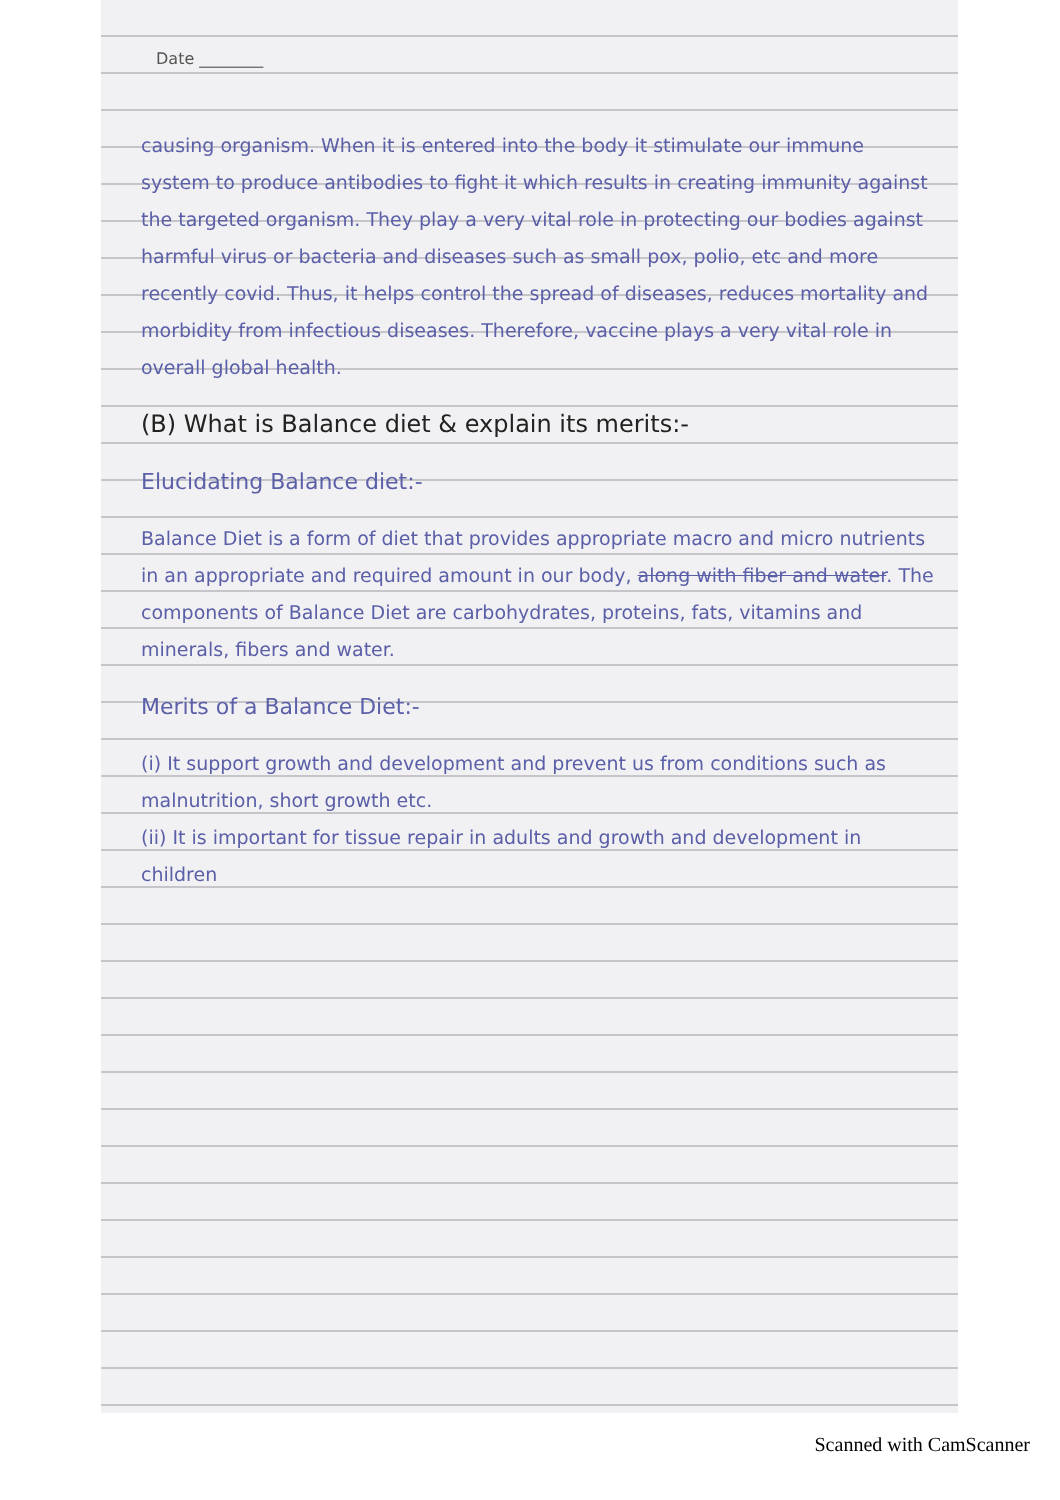Date ________
causing organism. When it is entered into the body it stimulate our immune system to produce antibodies to fight it which results in creating immunity against the targeted organism. They play a very vital role in protecting our bodies against harmful virus or bacteria and diseases such as small pox, polio, etc and more recently covid. Thus, it helps control the spread of diseases, reduces mortality and morbidity from infectious diseases. Therefore, vaccine plays a very vital role in overall global health.
(B) What is Balance diet & explain its merits:-
Elucidating Balance diet:-
Balance Diet is a form of diet that provides appropriate macro and micro nutrients in an appropriate and required amount in our body, along with fiber and water. The components of Balance Diet are carbohydrates, proteins, fats, vitamins and minerals, fibers and water.
Merits of a Balance Diet:-
(i) It support growth and development and prevent us from conditions such as malnutrition, short growth etc.
(ii) It is important for tissue repair in adults and growth and development in children
Scanned with CamScanner